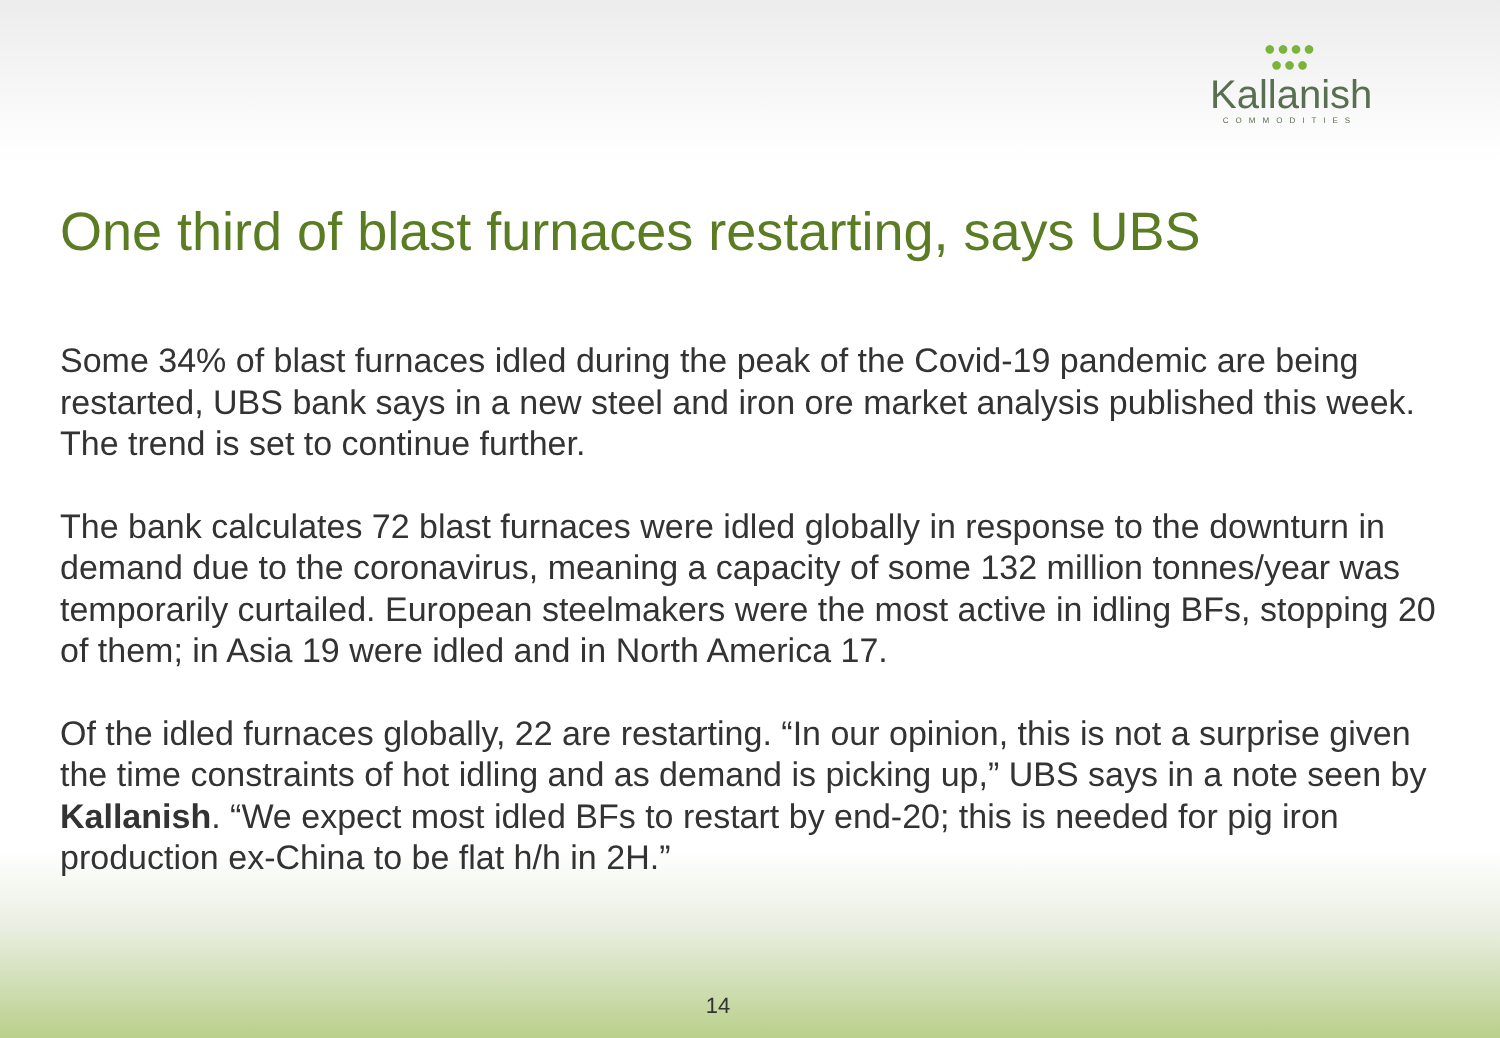●●●●
●●●
Kallanish
COMMODITIES
One third of blast furnaces restarting, says UBS
Some 34% of blast furnaces idled during the peak of the Covid-19 pandemic are being restarted, UBS bank says in a new steel and iron ore market analysis published this week. The trend is set to continue further.
The bank calculates 72 blast furnaces were idled globally in response to the downturn in demand due to the coronavirus, meaning a capacity of some 132 million tonnes/year was temporarily curtailed. European steelmakers were the most active in idling BFs, stopping 20 of them; in Asia 19 were idled and in North America 17.
Of the idled furnaces globally, 22 are restarting. “In our opinion, this is not a surprise given the time constraints of hot idling and as demand is picking up,” UBS says in a note seen by Kallanish. “We expect most idled BFs to restart by end-20; this is needed for pig iron production ex-China to be flat h/h in 2H.”
14